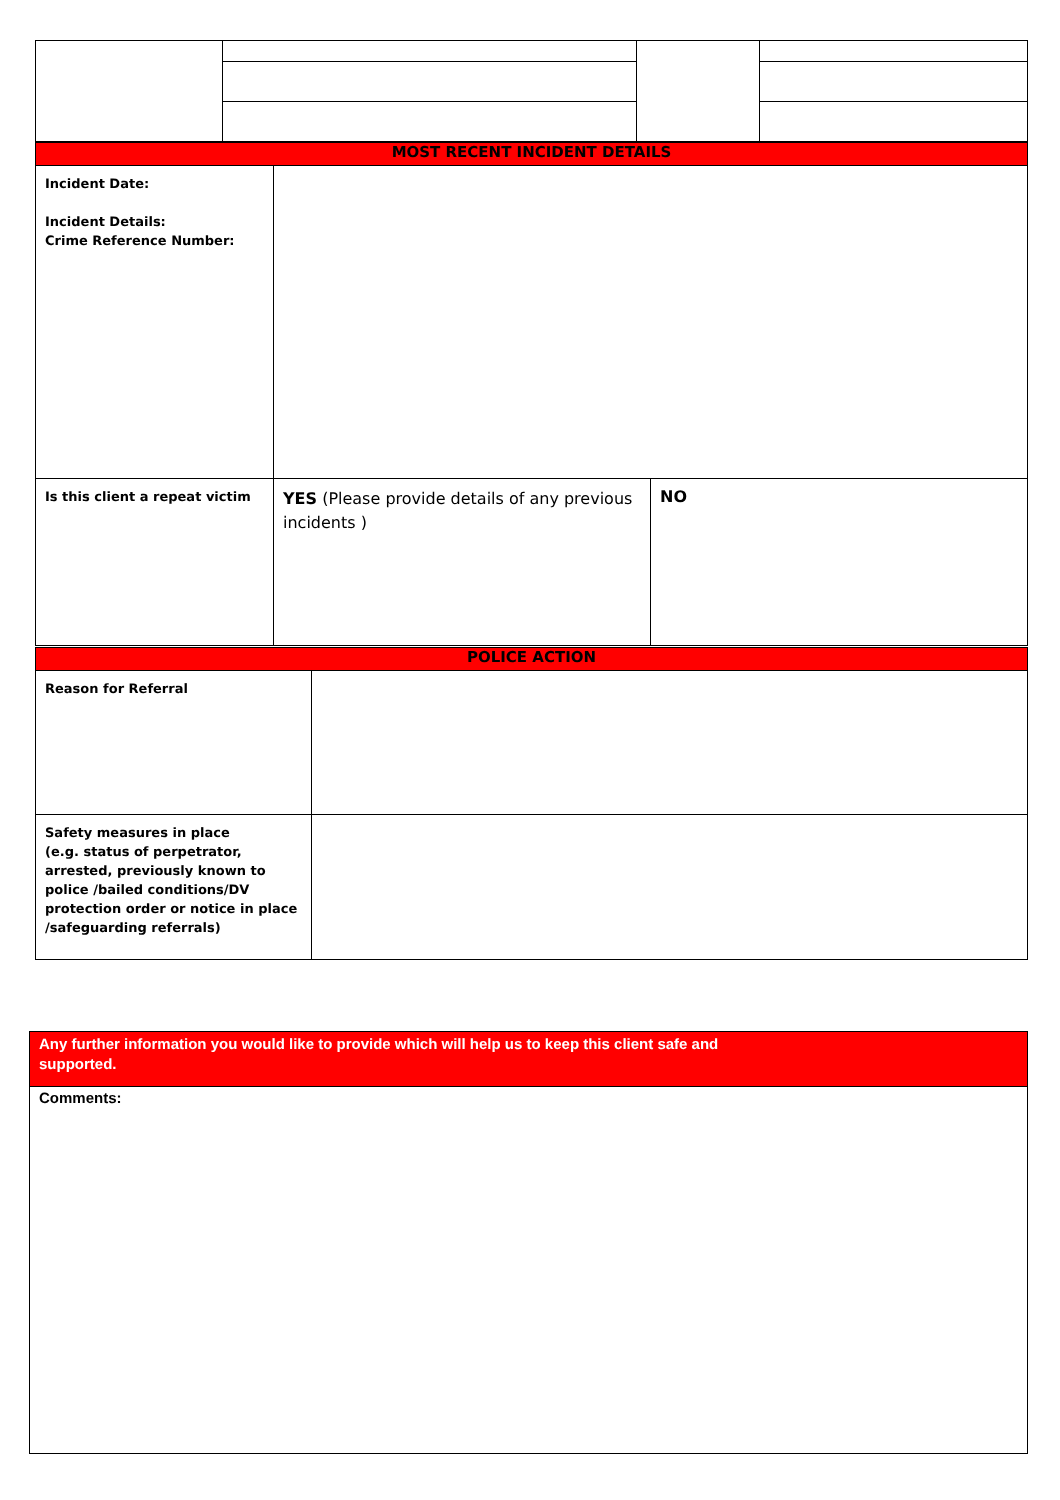| MOST RECENT INCIDENT DETAILS | | |
| Incident Date: Incident Details: Crime Reference Number: | | |
| Is this client a repeat victim | YES (Please provide details of any previous incidents ) | NO |
| POLICE ACTION | |
| Reason for Referral | |
| Safety measures in place (e.g. status of perpetrator, arrested, previously known to police /bailed conditions/DV protection order or notice in place /safeguarding referrals) | |
| Any further information you would like to provide which will help us to keep this client safe and supported. |
| Comments: |